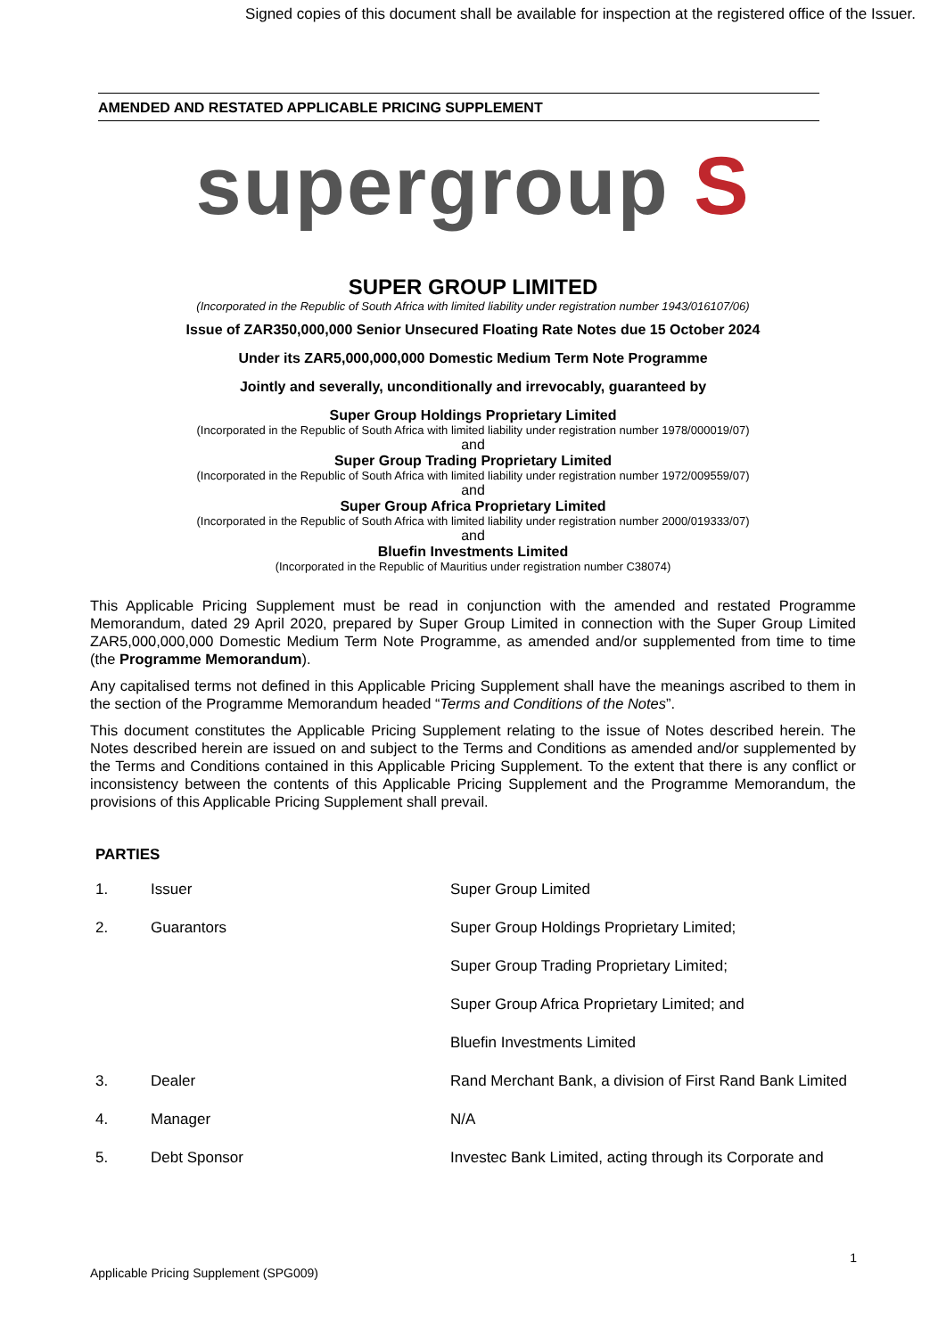Signed copies of this document shall be available for inspection at the registered office of the Issuer.
AMENDED AND RESTATED APPLICABLE PRICING SUPPLEMENT
supergroup S
SUPER GROUP LIMITED
(Incorporated in the Republic of South Africa with limited liability under registration number 1943/016107/06)
Issue of ZAR350,000,000 Senior Unsecured Floating Rate Notes due 15 October 2024
Under its ZAR5,000,000,000 Domestic Medium Term Note Programme
Jointly and severally, unconditionally and irrevocably, guaranteed by
Super Group Holdings Proprietary Limited
(Incorporated in the Republic of South Africa with limited liability under registration number 1978/000019/07)
and
Super Group Trading Proprietary Limited
(Incorporated in the Republic of South Africa with limited liability under registration number 1972/009559/07)
and
Super Group Africa Proprietary Limited
(Incorporated in the Republic of South Africa with limited liability under registration number 2000/019333/07)
and
Bluefin Investments Limited
(Incorporated in the Republic of Mauritius under registration number C38074)
This Applicable Pricing Supplement must be read in conjunction with the amended and restated Programme Memorandum, dated 29 April 2020, prepared by Super Group Limited in connection with the Super Group Limited ZAR5,000,000,000 Domestic Medium Term Note Programme, as amended and/or supplemented from time to time (the Programme Memorandum).
Any capitalised terms not defined in this Applicable Pricing Supplement shall have the meanings ascribed to them in the section of the Programme Memorandum headed “Terms and Conditions of the Notes”.
This document constitutes the Applicable Pricing Supplement relating to the issue of Notes described herein. The Notes described herein are issued on and subject to the Terms and Conditions as amended and/or supplemented by the Terms and Conditions contained in this Applicable Pricing Supplement. To the extent that there is any conflict or inconsistency between the contents of this Applicable Pricing Supplement and the Programme Memorandum, the provisions of this Applicable Pricing Supplement shall prevail.
PARTIES
| 1. | Issuer | Super Group Limited |
| 2. | Guarantors | Super Group Holdings Proprietary Limited; |
| | | Super Group Trading Proprietary Limited; |
| | | Super Group Africa Proprietary Limited; and |
| | | Bluefin Investments Limited |
| 3. | Dealer | Rand Merchant Bank, a division of First Rand Bank Limited |
| 4. | Manager | N/A |
| 5. | Debt Sponsor | Investec Bank Limited, acting through its Corporate and |
1
Applicable Pricing Supplement (SPG009)